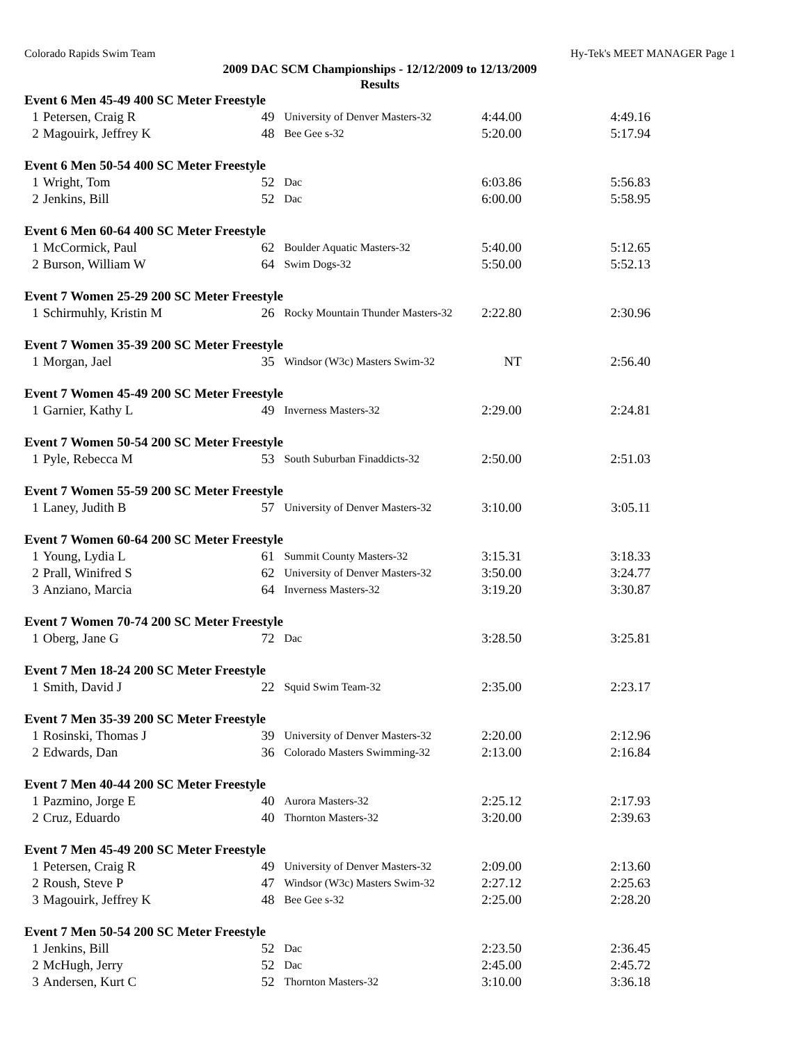Colorado Rapids Swim Team Hy-Tek's MEET MANAGER Page 1
2009 DAC SCM Championships - 12/12/2009 to 12/13/2009
Results
| Event 6 Men 45-49 400 SC Meter Freestyle | | | | | |
| 1 | Petersen, Craig R | 49 | University of Denver Masters-32 | 4:44.00 | 4:49.16 |
| 2 | Magouirk, Jeffrey K | 48 | Bee Gee s-32 | 5:20.00 | 5:17.94 |
| Event 6 Men 50-54 400 SC Meter Freestyle | | | | | |
| 1 | Wright, Tom | 52 | Dac | 6:03.86 | 5:56.83 |
| 2 | Jenkins, Bill | 52 | Dac | 6:00.00 | 5:58.95 |
| Event 6 Men 60-64 400 SC Meter Freestyle | | | | | |
| 1 | McCormick, Paul | 62 | Boulder Aquatic Masters-32 | 5:40.00 | 5:12.65 |
| 2 | Burson, William W | 64 | Swim Dogs-32 | 5:50.00 | 5:52.13 |
| Event 7 Women 25-29 200 SC Meter Freestyle | | | | | |
| 1 | Schirmuhly, Kristin M | 26 | Rocky Mountain Thunder Masters-32 | 2:22.80 | 2:30.96 |
| Event 7 Women 35-39 200 SC Meter Freestyle | | | | | |
| 1 | Morgan, Jael | 35 | Windsor (W3c) Masters Swim-32 | NT | 2:56.40 |
| Event 7 Women 45-49 200 SC Meter Freestyle | | | | | |
| 1 | Garnier, Kathy L | 49 | Inverness Masters-32 | 2:29.00 | 2:24.81 |
| Event 7 Women 50-54 200 SC Meter Freestyle | | | | | |
| 1 | Pyle, Rebecca M | 53 | South Suburban Finaddicts-32 | 2:50.00 | 2:51.03 |
| Event 7 Women 55-59 200 SC Meter Freestyle | | | | | |
| 1 | Laney, Judith B | 57 | University of Denver Masters-32 | 3:10.00 | 3:05.11 |
| Event 7 Women 60-64 200 SC Meter Freestyle | | | | | |
| 1 | Young, Lydia L | 61 | Summit County Masters-32 | 3:15.31 | 3:18.33 |
| 2 | Prall, Winifred S | 62 | University of Denver Masters-32 | 3:50.00 | 3:24.77 |
| 3 | Anziano, Marcia | 64 | Inverness Masters-32 | 3:19.20 | 3:30.87 |
| Event 7 Women 70-74 200 SC Meter Freestyle | | | | | |
| 1 | Oberg, Jane G | 72 | Dac | 3:28.50 | 3:25.81 |
| Event 7 Men 18-24 200 SC Meter Freestyle | | | | | |
| 1 | Smith, David J | 22 | Squid Swim Team-32 | 2:35.00 | 2:23.17 |
| Event 7 Men 35-39 200 SC Meter Freestyle | | | | | |
| 1 | Rosinski, Thomas J | 39 | University of Denver Masters-32 | 2:20.00 | 2:12.96 |
| 2 | Edwards, Dan | 36 | Colorado Masters Swimming-32 | 2:13.00 | 2:16.84 |
| Event 7 Men 40-44 200 SC Meter Freestyle | | | | | |
| 1 | Pazmino, Jorge E | 40 | Aurora Masters-32 | 2:25.12 | 2:17.93 |
| 2 | Cruz, Eduardo | 40 | Thornton Masters-32 | 3:20.00 | 2:39.63 |
| Event 7 Men 45-49 200 SC Meter Freestyle | | | | | |
| 1 | Petersen, Craig R | 49 | University of Denver Masters-32 | 2:09.00 | 2:13.60 |
| 2 | Roush, Steve P | 47 | Windsor (W3c) Masters Swim-32 | 2:27.12 | 2:25.63 |
| 3 | Magouirk, Jeffrey K | 48 | Bee Gee s-32 | 2:25.00 | 2:28.20 |
| Event 7 Men 50-54 200 SC Meter Freestyle | | | | | |
| 1 | Jenkins, Bill | 52 | Dac | 2:23.50 | 2:36.45 |
| 2 | McHugh, Jerry | 52 | Dac | 2:45.00 | 2:45.72 |
| 3 | Andersen, Kurt C | 52 | Thornton Masters-32 | 3:10.00 | 3:36.18 |